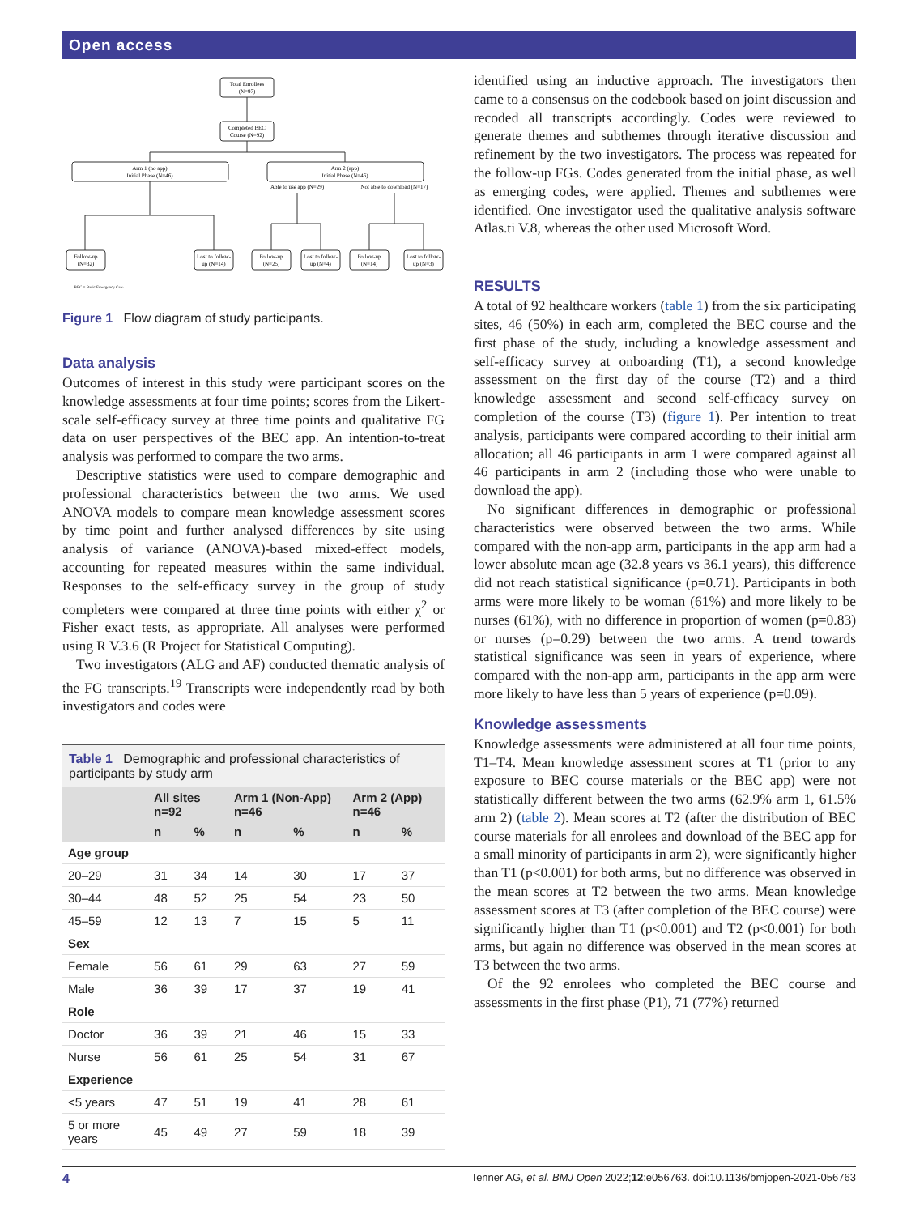Open access
Total Enrollees
(N=97)
Completed BEC
Course (N=92)
Arm 1 (no app)
Initial Phase (N=46)
Arm 2 (app)
Initial Phase (N=46)
Able to use app (N=29)
Not able to download (N=17)
Follow-up
(N=32)
Lost to follow-
up (N=14)
Follow-up
(N=25)
Lost to follow-
up (N=4)
Follow-up
(N=14)
Lost to follow-
up (N=3)
BEC = Basic Emergency Care
Figure 1 Flow diagram of study participants.
Data analysis
Outcomes of interest in this study were participant scores on the knowledge assessments at four time points; scores from the Likert-scale self-efficacy survey at three time points and qualitative FG data on user perspectives of the BEC app. An intention-to-treat analysis was performed to compare the two arms.
Descriptive statistics were used to compare demographic and professional characteristics between the two arms. We used ANOVA models to compare mean knowledge assessment scores by time point and further analysed differences by site using analysis of variance (ANOVA)-based mixed-effect models, accounting for repeated measures within the same individual. Responses to the self-efficacy survey in the group of study completers were compared at three time points with either χ<sup>2</sup> or Fisher exact tests, as appropriate. All analyses were performed using R V.3.6 (R Project for Statistical Computing).
Two investigators (ALG and AF) conducted thematic analysis of the FG transcripts.<sup>19</sup> Transcripts were independently read by both investigators and codes were
Table 1 Demographic and professional characteristics of participants by study arm
| | All sites n=92 | | Arm 1 (Non-App) n=46 | | Arm 2 (App) n=46 | |
| --- | --- | --- | --- | --- | --- | --- |
| | n | % | n | % | n | % |
| Age group | | | | | | |
| 20–29 | 31 | 34 | 14 | 30 | 17 | 37 |
| 30–44 | 48 | 52 | 25 | 54 | 23 | 50 |
| 45–59 | 12 | 13 | 7 | 15 | 5 | 11 |
| Sex | | | | | | |
| Female | 56 | 61 | 29 | 63 | 27 | 59 |
| Male | 36 | 39 | 17 | 37 | 19 | 41 |
| Role | | | | | | |
| Doctor | 36 | 39 | 21 | 46 | 15 | 33 |
| Nurse | 56 | 61 | 25 | 54 | 31 | 67 |
| Experience | | | | | | |
| <5 years | 47 | 51 | 19 | 41 | 28 | 61 |
| 5 or more years | 45 | 49 | 27 | 59 | 18 | 39 |
identified using an inductive approach. The investigators then came to a consensus on the codebook based on joint discussion and recoded all transcripts accordingly. Codes were reviewed to generate themes and subthemes through iterative discussion and refinement by the two investigators. The process was repeated for the follow-up FGs. Codes generated from the initial phase, as well as emerging codes, were applied. Themes and subthemes were identified. One investigator used the qualitative analysis software Atlas.ti V.8, whereas the other used Microsoft Word.
RESULTS
A total of 92 healthcare workers (table 1) from the six participating sites, 46 (50%) in each arm, completed the BEC course and the first phase of the study, including a knowledge assessment and self-efficacy survey at onboarding (T1), a second knowledge assessment on the first day of the course (T2) and a third knowledge assessment and second self-efficacy survey on completion of the course (T3) (figure 1). Per intention to treat analysis, participants were compared according to their initial arm allocation; all 46 participants in arm 1 were compared against all 46 participants in arm 2 (including those who were unable to download the app).
No significant differences in demographic or professional characteristics were observed between the two arms. While compared with the non-app arm, participants in the app arm had a lower absolute mean age (32.8 years vs 36.1 years), this difference did not reach statistical significance (p=0.71). Participants in both arms were more likely to be woman (61%) and more likely to be nurses (61%), with no difference in proportion of women (p=0.83) or nurses (p=0.29) between the two arms. A trend towards statistical significance was seen in years of experience, where compared with the non-app arm, participants in the app arm were more likely to have less than 5 years of experience (p=0.09).
Knowledge assessments
Knowledge assessments were administered at all four time points, T1–T4. Mean knowledge assessment scores at T1 (prior to any exposure to BEC course materials or the BEC app) were not statistically different between the two arms (62.9% arm 1, 61.5% arm 2) (table 2). Mean scores at T2 (after the distribution of BEC course materials for all enrolees and download of the BEC app for a small minority of participants in arm 2), were significantly higher than T1 (p<0.001) for both arms, but no difference was observed in the mean scores at T2 between the two arms. Mean knowledge assessment scores at T3 (after completion of the BEC course) were significantly higher than T1 (p<0.001) and T2 (p<0.001) for both arms, but again no difference was observed in the mean scores at T3 between the two arms.
Of the 92 enrolees who completed the BEC course and assessments in the first phase (P1), 71 (77%) returned
4 Tenner AG, et al. BMJ Open 2022;12:e056763. doi:10.1136/bmjopen-2021-056763